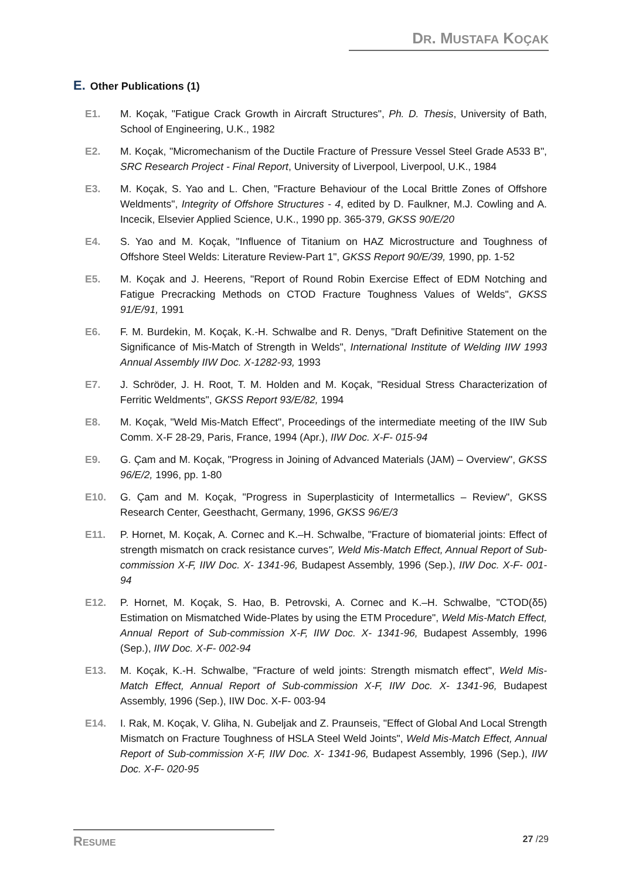DR. MUSTAFA KOÇAK
E. Other Publications (1)
E1. M. Koçak, "Fatigue Crack Growth in Aircraft Structures", Ph. D. Thesis, University of Bath, School of Engineering, U.K., 1982
E2. M. Koçak, "Micromechanism of the Ductile Fracture of Pressure Vessel Steel Grade A533 B", SRC Research Project - Final Report, University of Liverpool, Liverpool, U.K., 1984
E3. M. Koçak, S. Yao and L. Chen, "Fracture Behaviour of the Local Brittle Zones of Offshore Weldments", Integrity of Offshore Structures - 4, edited by D. Faulkner, M.J. Cowling and A. Incecik, Elsevier Applied Science, U.K., 1990 pp. 365-379, GKSS 90/E/20
E4. S. Yao and M. Koçak, "Influence of Titanium on HAZ Microstructure and Toughness of Offshore Steel Welds: Literature Review-Part 1", GKSS Report 90/E/39, 1990, pp. 1-52
E5. M. Koçak and J. Heerens, "Report of Round Robin Exercise Effect of EDM Notching and Fatigue Precracking Methods on CTOD Fracture Toughness Values of Welds", GKSS 91/E/91, 1991
E6. F. M. Burdekin, M. Koçak, K.-H. Schwalbe and R. Denys, "Draft Definitive Statement on the Significance of Mis-Match of Strength in Welds", International Institute of Welding IIW 1993 Annual Assembly IIW Doc. X-1282-93, 1993
E7. J. Schröder, J. H. Root, T. M. Holden and M. Koçak, "Residual Stress Characterization of Ferritic Weldments", GKSS Report 93/E/82, 1994
E8. M. Koçak, "Weld Mis-Match Effect", Proceedings of the intermediate meeting of the IIW Sub Comm. X-F 28-29, Paris, France, 1994 (Apr.), IIW Doc. X-F- 015-94
E9. G. Çam and M. Koçak, "Progress in Joining of Advanced Materials (JAM) – Overview", GKSS 96/E/2, 1996, pp. 1-80
E10. G. Çam and M. Koçak, "Progress in Superplasticity of Intermetallics – Review", GKSS Research Center, Geesthacht, Germany, 1996, GKSS 96/E/3
E11. P. Hornet, M. Koçak, A. Cornec and K.–H. Schwalbe, "Fracture of biomaterial joints: Effect of strength mismatch on crack resistance curves", Weld Mis-Match Effect, Annual Report of Sub-commission X-F, IIW Doc. X- 1341-96, Budapest Assembly, 1996 (Sep.), IIW Doc. X-F- 001-94
E12. P. Hornet, M. Koçak, S. Hao, B. Petrovski, A. Cornec and K.–H. Schwalbe, "CTOD(δ5) Estimation on Mismatched Wide-Plates by using the ETM Procedure", Weld Mis-Match Effect, Annual Report of Sub-commission X-F, IIW Doc. X- 1341-96, Budapest Assembly, 1996 (Sep.), IIW Doc. X-F- 002-94
E13. M. Koçak, K.-H. Schwalbe, "Fracture of weld joints: Strength mismatch effect", Weld Mis-Match Effect, Annual Report of Sub-commission X-F, IIW Doc. X- 1341-96, Budapest Assembly, 1996 (Sep.), IIW Doc. X-F- 003-94
E14. I. Rak, M. Koçak, V. Gliha, N. Gubeljak and Z. Praunseis, "Effect of Global And Local Strength Mismatch on Fracture Toughness of HSLA Steel Weld Joints", Weld Mis-Match Effect, Annual Report of Sub-commission X-F, IIW Doc. X- 1341-96, Budapest Assembly, 1996 (Sep.), IIW Doc. X-F- 020-95
RESUME 27 /29